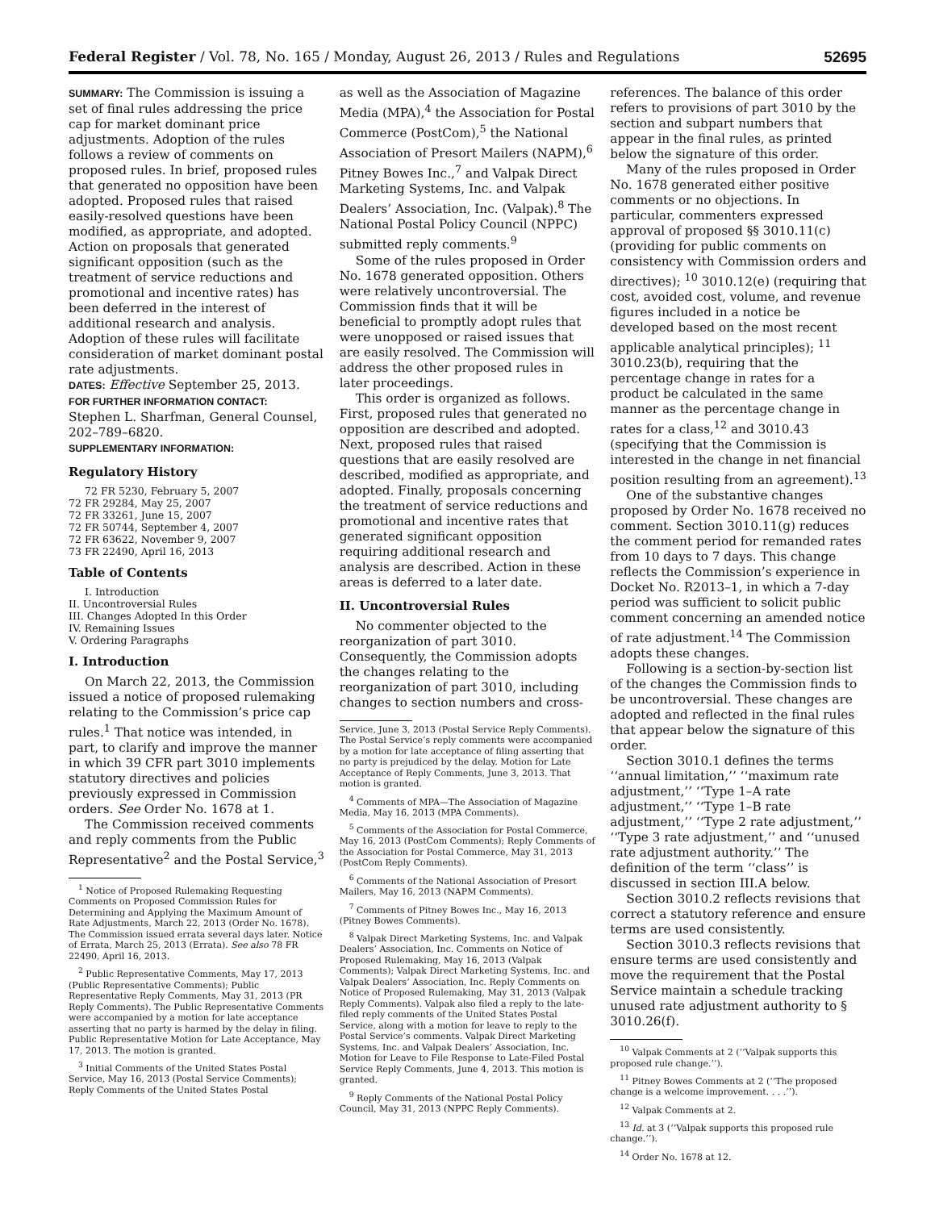Federal Register / Vol. 78, No. 165 / Monday, August 26, 2013 / Rules and Regulations 52695
SUMMARY: The Commission is issuing a set of final rules addressing the price cap for market dominant price adjustments. Adoption of the rules follows a review of comments on proposed rules. In brief, proposed rules that generated no opposition have been adopted. Proposed rules that raised easily-resolved questions have been modified, as appropriate, and adopted. Action on proposals that generated significant opposition (such as the treatment of service reductions and promotional and incentive rates) has been deferred in the interest of additional research and analysis. Adoption of these rules will facilitate consideration of market dominant postal rate adjustments.
DATES: Effective September 25, 2013.
FOR FURTHER INFORMATION CONTACT:
Stephen L. Sharfman, General Counsel, 202–789–6820.
SUPPLEMENTARY INFORMATION:
Regulatory History
72 FR 5230, February 5, 2007
72 FR 29284, May 25, 2007
72 FR 33261, June 15, 2007
72 FR 50744, September 4, 2007
72 FR 63622, November 9, 2007
73 FR 22490, April 16, 2013
Table of Contents
I. Introduction
II. Uncontroversial Rules
III. Changes Adopted In this Order
IV. Remaining Issues
V. Ordering Paragraphs
I. Introduction
On March 22, 2013, the Commission issued a notice of proposed rulemaking relating to the Commission’s price cap rules.<sup>1</sup> That notice was intended, in part, to clarify and improve the manner in which 39 CFR part 3010 implements statutory directives and policies previously expressed in Commission orders. See Order No. 1678 at 1.
The Commission received comments and reply comments from the Public Representative<sup>2</sup> and the Postal Service,<sup>3</sup>
<sup>1</sup> Notice of Proposed Rulemaking Requesting Comments on Proposed Commission Rules for Determining and Applying the Maximum Amount of Rate Adjustments, March 22, 2013 (Order No. 1678). The Commission issued errata several days later. Notice of Errata, March 25, 2013 (Errata). See also 78 FR 22490, April 16, 2013.
<sup>2</sup> Public Representative Comments, May 17, 2013 (Public Representative Comments); Public Representative Reply Comments, May 31, 2013 (PR Reply Comments). The Public Representative Comments were accompanied by a motion for late acceptance asserting that no party is harmed by the delay in filing. Public Representative Motion for Late Acceptance, May 17, 2013. The motion is granted.
<sup>3</sup> Initial Comments of the United States Postal Service, May 16, 2013 (Postal Service Comments); Reply Comments of the United States Postal
as well as the Association of Magazine Media (MPA),<sup>4</sup> the Association for Postal Commerce (PostCom),<sup>5</sup> the National Association of Presort Mailers (NAPM),<sup>6</sup> Pitney Bowes Inc.,<sup>7</sup> and Valpak Direct Marketing Systems, Inc. and Valpak Dealers’ Association, Inc. (Valpak).<sup>8</sup> The National Postal Policy Council (NPPC) submitted reply comments.<sup>9</sup>
Some of the rules proposed in Order No. 1678 generated opposition. Others were relatively uncontroversial. The Commission finds that it will be beneficial to promptly adopt rules that were unopposed or raised issues that are easily resolved. The Commission will address the other proposed rules in later proceedings.
This order is organized as follows. First, proposed rules that generated no opposition are described and adopted. Next, proposed rules that raised questions that are easily resolved are described, modified as appropriate, and adopted. Finally, proposals concerning the treatment of service reductions and promotional and incentive rates that generated significant opposition requiring additional research and analysis are described. Action in these areas is deferred to a later date.
II. Uncontroversial Rules
No commenter objected to the reorganization of part 3010. Consequently, the Commission adopts the changes relating to the reorganization of part 3010, including changes to section numbers and cross-
Service, June 3, 2013 (Postal Service Reply Comments). The Postal Service’s reply comments were accompanied by a motion for late acceptance of filing asserting that no party is prejudiced by the delay. Motion for Late Acceptance of Reply Comments, June 3, 2013. That motion is granted.
<sup>4</sup> Comments of MPA—The Association of Magazine Media, May 16, 2013 (MPA Comments).
<sup>5</sup> Comments of the Association for Postal Commerce, May 16, 2013 (PostCom Comments); Reply Comments of the Association for Postal Commerce, May 31, 2013 (PostCom Reply Comments).
<sup>6</sup> Comments of the National Association of Presort Mailers, May 16, 2013 (NAPM Comments).
<sup>7</sup> Comments of Pitney Bowes Inc., May 16, 2013 (Pitney Bowes Comments).
<sup>8</sup> Valpak Direct Marketing Systems, Inc. and Valpak Dealers’ Association, Inc. Comments on Notice of Proposed Rulemaking, May 16, 2013 (Valpak Comments); Valpak Direct Marketing Systems, Inc. and Valpak Dealers’ Association, Inc. Reply Comments on Notice of Proposed Rulemaking, May 31, 2013 (Valpak Reply Comments). Valpak also filed a reply to the late-filed reply comments of the United States Postal Service, along with a motion for leave to reply to the Postal Service’s comments. Valpak Direct Marketing Systems, Inc. and Valpak Dealers’ Association, Inc. Motion for Leave to File Response to Late-Filed Postal Service Reply Comments, June 4, 2013. This motion is granted.
<sup>9</sup> Reply Comments of the National Postal Policy Council, May 31, 2013 (NPPC Reply Comments).
references. The balance of this order refers to provisions of part 3010 by the section and subpart numbers that appear in the final rules, as printed below the signature of this order.
Many of the rules proposed in Order No. 1678 generated either positive comments or no objections. In particular, commenters expressed approval of proposed §§ 3010.11(c) (providing for public comments on consistency with Commission orders and directives); <sup>10</sup> 3010.12(e) (requiring that cost, avoided cost, volume, and revenue figures included in a notice be developed based on the most recent applicable analytical principles); <sup>11</sup> 3010.23(b), requiring that the percentage change in rates for a product be calculated in the same manner as the percentage change in rates for a class,<sup>12</sup> and 3010.43 (specifying that the Commission is interested in the change in net financial position resulting from an agreement).<sup>13</sup>
One of the substantive changes proposed by Order No. 1678 received no comment. Section 3010.11(g) reduces the comment period for remanded rates from 10 days to 7 days. This change reflects the Commission’s experience in Docket No. R2013–1, in which a 7-day period was sufficient to solicit public comment concerning an amended notice of rate adjustment.<sup>14</sup> The Commission adopts these changes.
Following is a section-by-section list of the changes the Commission finds to be uncontroversial. These changes are adopted and reflected in the final rules that appear below the signature of this order.
Section 3010.1 defines the terms ‘‘annual limitation,’’ ‘‘maximum rate adjustment,’’ ‘‘Type 1–A rate adjustment,’’ ‘‘Type 1–B rate adjustment,’’ ‘‘Type 2 rate adjustment,’’ ‘‘Type 3 rate adjustment,’’ and ‘‘unused rate adjustment authority.’’ The definition of the term ‘‘class’’ is discussed in section III.A below.
Section 3010.2 reflects revisions that correct a statutory reference and ensure terms are used consistently.
Section 3010.3 reflects revisions that ensure terms are used consistently and move the requirement that the Postal Service maintain a schedule tracking unused rate adjustment authority to § 3010.26(f).
<sup>10</sup> Valpak Comments at 2 (‘‘Valpak supports this proposed rule change.’’).
<sup>11</sup> Pitney Bowes Comments at 2 (‘‘The proposed change is a welcome improvement. . . .’’).
<sup>12</sup> Valpak Comments at 2.
<sup>13</sup> Id. at 3 (‘‘Valpak supports this proposed rule change.’’).
<sup>14</sup> Order No. 1678 at 12.